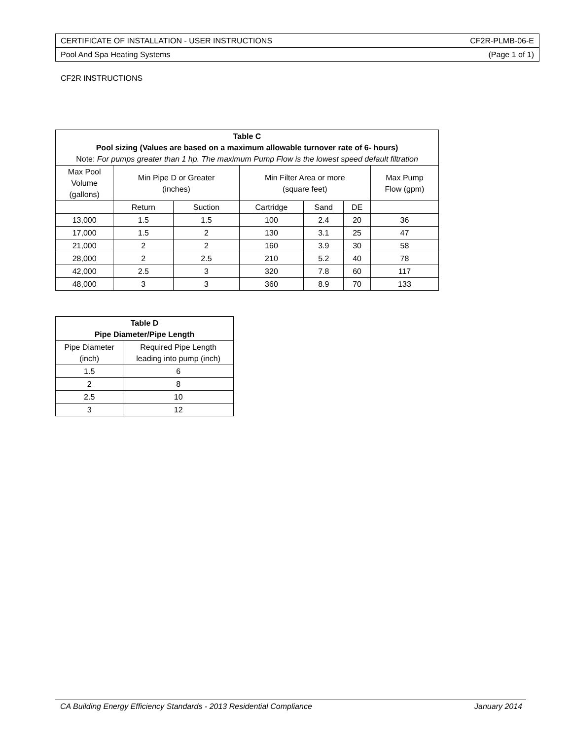| CERTIFICATE OF INSTALLATION - USER INSTRUCTIONS | CF2R-PLMB-06-E |
| Pool And Spa Heating Systems | (Page 1 of 1) |
CF2R INSTRUCTIONS
| Table C Pool sizing (Values are based on a maximum allowable turnover rate of 6- hours) Note: For pumps greater than 1 hp. The maximum Pump Flow is the lowest speed default filtration | | | | | | |
| --- | --- | --- | --- | --- | --- | --- |
| Max Pool Volume (gallons) | Min Pipe D or Greater (inches) | | Min Filter Area or more (square feet) | | | Max Pump Flow (gpm) |
| | Return | Suction | Cartridge | Sand | DE | |
| 13,000 | 1.5 | 1.5 | 100 | 2.4 | 20 | 36 |
| 17,000 | 1.5 | 2 | 130 | 3.1 | 25 | 47 |
| 21,000 | 2 | 2 | 160 | 3.9 | 30 | 58 |
| 28,000 | 2 | 2.5 | 210 | 5.2 | 40 | 78 |
| 42,000 | 2.5 | 3 | 320 | 7.8 | 60 | 117 |
| 48,000 | 3 | 3 | 360 | 8.9 | 70 | 133 |
| Table D Pipe Diameter/Pipe Length | |
| --- | --- |
| Pipe Diameter (inch) | Required Pipe Length leading into pump (inch) |
| 1.5 | 6 |
| 2 | 8 |
| 2.5 | 10 |
| 3 | 12 |
CA Building Energy Efficiency Standards - 2013 Residential Compliance January 2014